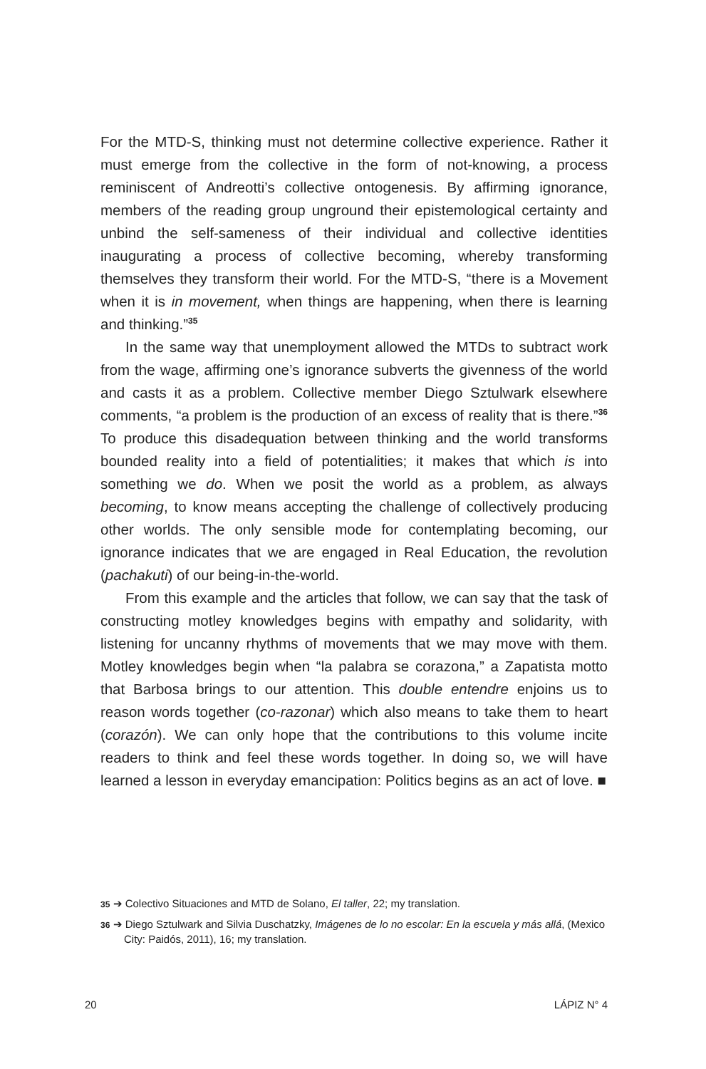For the MTD-S, thinking must not determine collective experience. Rather it must emerge from the collective in the form of not-knowing, a process reminiscent of Andreotti’s collective ontogenesis. By affirming ignorance, members of the reading group unground their epistemological certainty and unbind the self-sameness of their individual and collective identities inaugurating a process of collective becoming, whereby transforming themselves they transform their world. For the MTD-S, “there is a Movement when it is in movement, when things are happening, when there is learning and thinking.”<sup>35</sup>
In the same way that unemployment allowed the MTDs to subtract work from the wage, affirming one’s ignorance subverts the givenness of the world and casts it as a problem. Collective member Diego Sztulwark elsewhere comments, “a problem is the production of an excess of reality that is there.”<sup>36</sup> To produce this disadequation between thinking and the world transforms bounded reality into a field of potentialities; it makes that which is into something we do. When we posit the world as a problem, as always becoming, to know means accepting the challenge of collectively producing other worlds. The only sensible mode for contemplating becoming, our ignorance indicates that we are engaged in Real Education, the revolution (pachakuti) of our being-in-the-world.
From this example and the articles that follow, we can say that the task of constructing motley knowledges begins with empathy and solidarity, with listening for uncanny rhythms of movements that we may move with them. Motley knowledges begin when “la palabra se corazona,” a Zapatista motto that Barbosa brings to our attention. This double entendre enjoins us to reason words together (co-razonar) which also means to take them to heart (corazón). We can only hope that the contributions to this volume incite readers to think and feel these words together. In doing so, we will have learned a lesson in everyday emancipation: Politics begins as an act of love. ■
35 ➔ Colectivo Situaciones and MTD de Solano, El taller, 22; my translation.
36 ➔ Diego Sztulwark and Silvia Duschatzky, Imágenes de lo no escolar: En la escuela y más allá, (Mexico City: Paidós, 2011), 16; my translation.
20 LÁPIZ N° 4